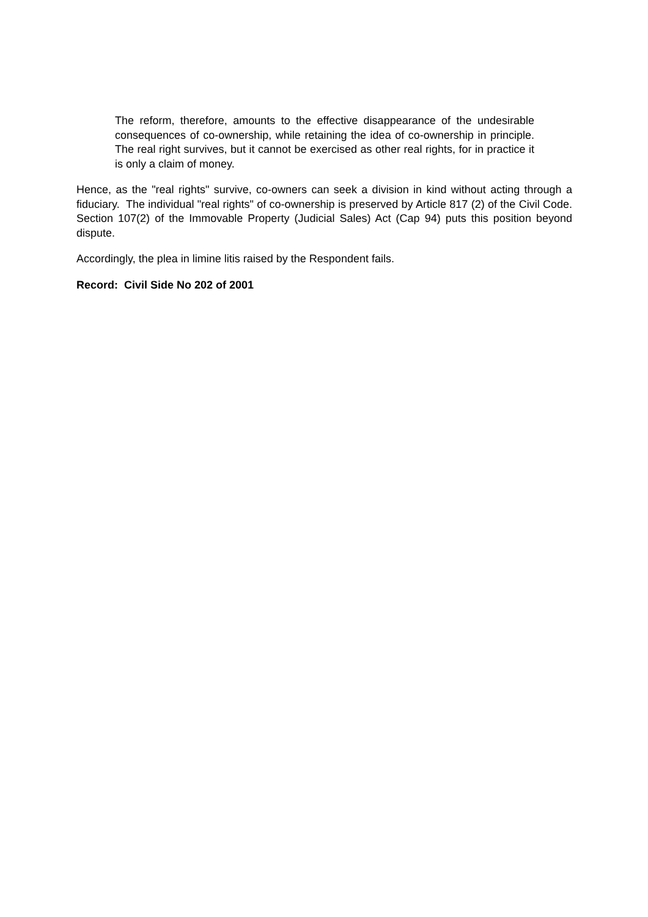The reform, therefore, amounts to the effective disappearance of the undesirable consequences of co-ownership, while retaining the idea of co-ownership in principle. The real right survives, but it cannot be exercised as other real rights, for in practice it is only a claim of money.
Hence, as the "real rights" survive, co-owners can seek a division in kind without acting through a fiduciary. The individual "real rights" of co-ownership is preserved by Article 817 (2) of the Civil Code. Section 107(2) of the Immovable Property (Judicial Sales) Act (Cap 94) puts this position beyond dispute.
Accordingly, the plea in limine litis raised by the Respondent fails.
Record: Civil Side No 202 of 2001